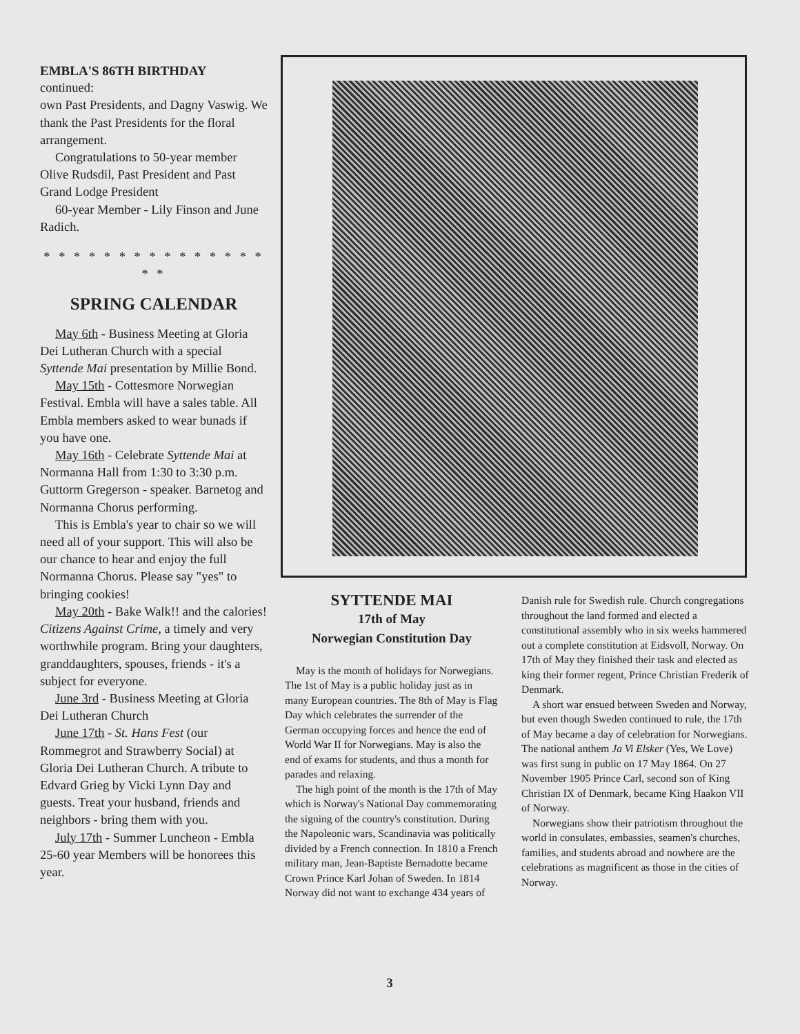EMBLA'S 86TH BIRTHDAY
continued:
own Past Presidents, and Dagny Vaswig. We thank the Past Presidents for the floral arrangement.
Congratulations to 50-year member Olive Rudsdil, Past President and Past Grand Lodge President
60-year Member - Lily Finson and June Radich.
* * * * * * * * * * * * * * * * *
SPRING CALENDAR
May 6th - Business Meeting at Gloria Dei Lutheran Church with a special Syttende Mai presentation by Millie Bond.
May 15th - Cottesmore Norwegian Festival. Embla will have a sales table. All Embla members asked to wear bunads if you have one.
May 16th - Celebrate Syttende Mai at Normanna Hall from 1:30 to 3:30 p.m. Guttorm Gregerson - speaker. Barnetog and Normanna Chorus performing.
This is Embla's year to chair so we will need all of your support. This will also be our chance to hear and enjoy the full Normanna Chorus. Please say "yes" to bringing cookies!
May 20th - Bake Walk!! and the calories! Citizens Against Crime, a timely and very worthwhile program. Bring your daughters, granddaughters, spouses, friends - it's a subject for everyone.
June 3rd - Business Meeting at Gloria Dei Lutheran Church
June 17th - St. Hans Fest (our Rommegrot and Strawberry Social) at Gloria Dei Lutheran Church. A tribute to Edvard Grieg by Vicki Lynn Day and guests. Treat your husband, friends and neighbors - bring them with you.
July 17th - Summer Luncheon - Embla 25-60 year Members will be honorees this year.
SYTTENDE MAI
17th of May
Norwegian Constitution Day
May is the month of holidays for Norwegians. The 1st of May is a public holiday just as in many European countries. The 8th of May is Flag Day which celebrates the surrender of the German occupying forces and hence the end of World War II for Norwegians. May is also the end of exams for students, and thus a month for parades and relaxing.
The high point of the month is the 17th of May which is Norway's National Day commemorating the signing of the country's constitution. During the Napoleonic wars, Scandinavia was politically divided by a French connection. In 1810 a French military man, Jean-Baptiste Bernadotte became Crown Prince Karl Johan of Sweden. In 1814 Norway did not want to exchange 434 years of
Danish rule for Swedish rule. Church congregations throughout the land formed and elected a constitutional assembly who in six weeks hammered out a complete constitution at Eidsvoll, Norway. On 17th of May they finished their task and elected as king their former regent, Prince Christian Frederik of Denmark.
A short war ensued between Sweden and Norway, but even though Sweden continued to rule, the 17th of May became a day of celebration for Norwegians. The national anthem Ja Vi Elsker (Yes, We Love) was first sung in public on 17 May 1864. On 27 November 1905 Prince Carl, second son of King Christian IX of Denmark, became King Haakon VII of Norway.
Norwegians show their patriotism throughout the world in consulates, embassies, seamen's churches, families, and students abroad and nowhere are the celebrations as magnificent as those in the cities of Norway.
3